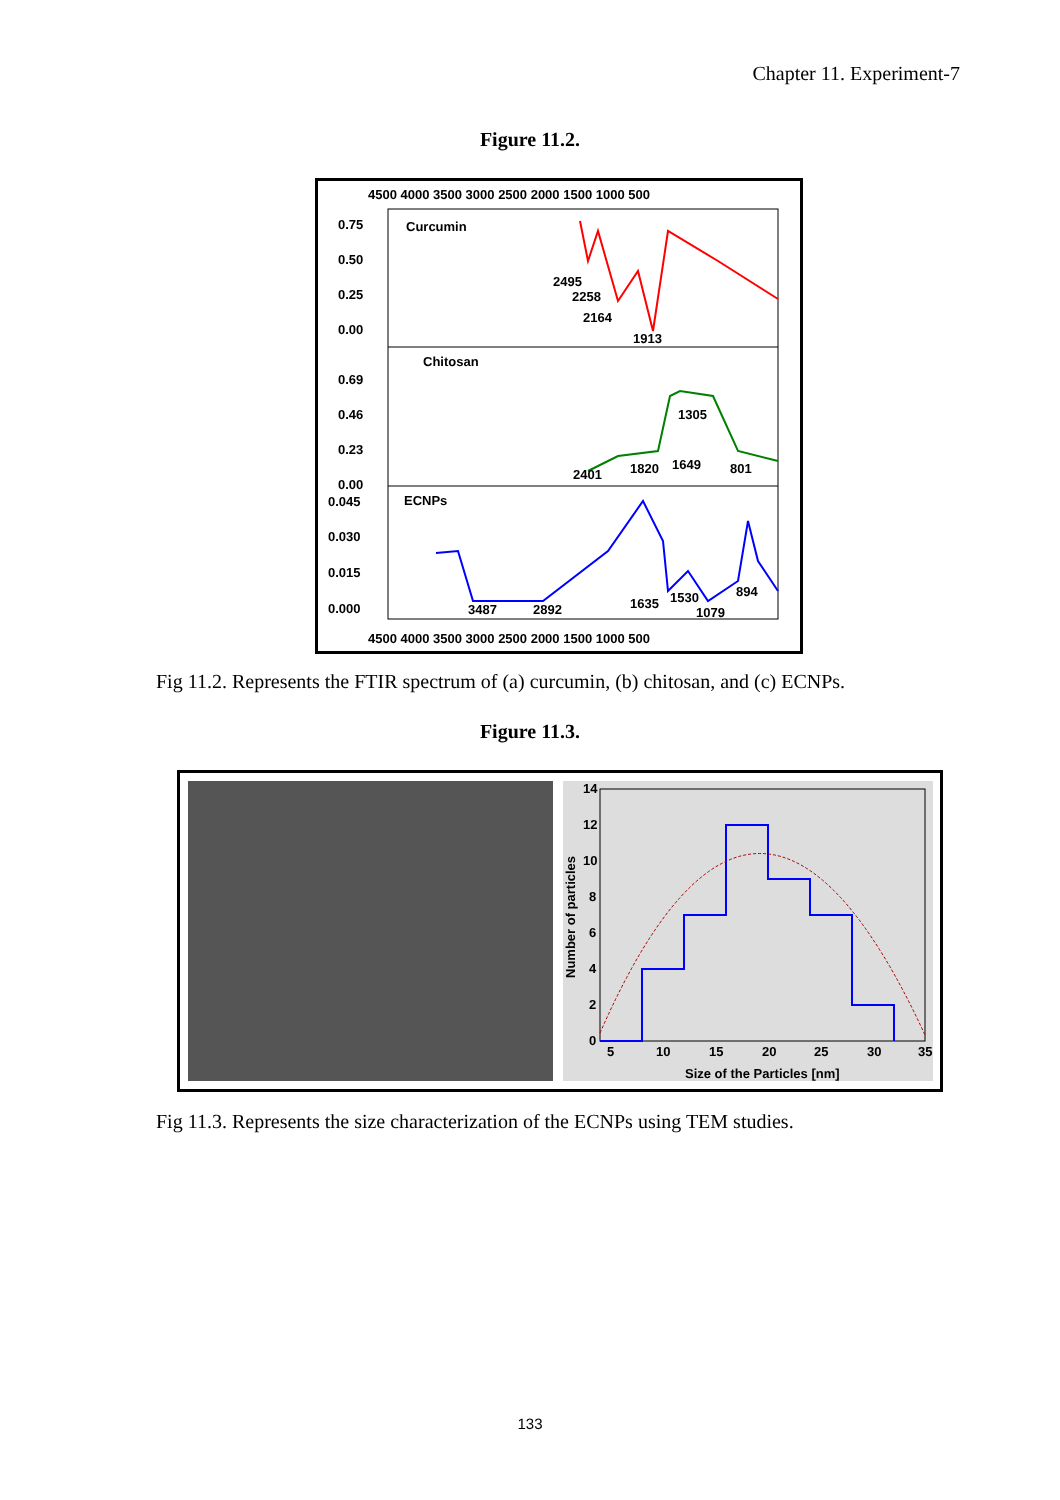Chapter 11. Experiment-7
Figure 11.2.
4500 4000 3500 3000 2500 2000 1500 1000 500
0.75
0.50
0.25
0.00
Curcumin
2495
2258
2164
1913
0.69
0.46
0.23
0.00
Chitosan
2401
1820
1649
1305
801
0.045
0.030
0.015
0.000
ECNPs
3487
2892
1635
1530
1079
894
4500 4000 3500 3000 2500 2000 1500 1000 500
Fig 11.2. Represents the FTIR spectrum of (a) curcumin, (b) chitosan, and (c) ECNPs.
Figure 11.3.
14
12
10
8
6
4
2
0
5
10
15
20
25
30
35
Size of the Particles [nm]
Number of particles
Fig 11.3. Represents the size characterization of the ECNPs using TEM studies.
133